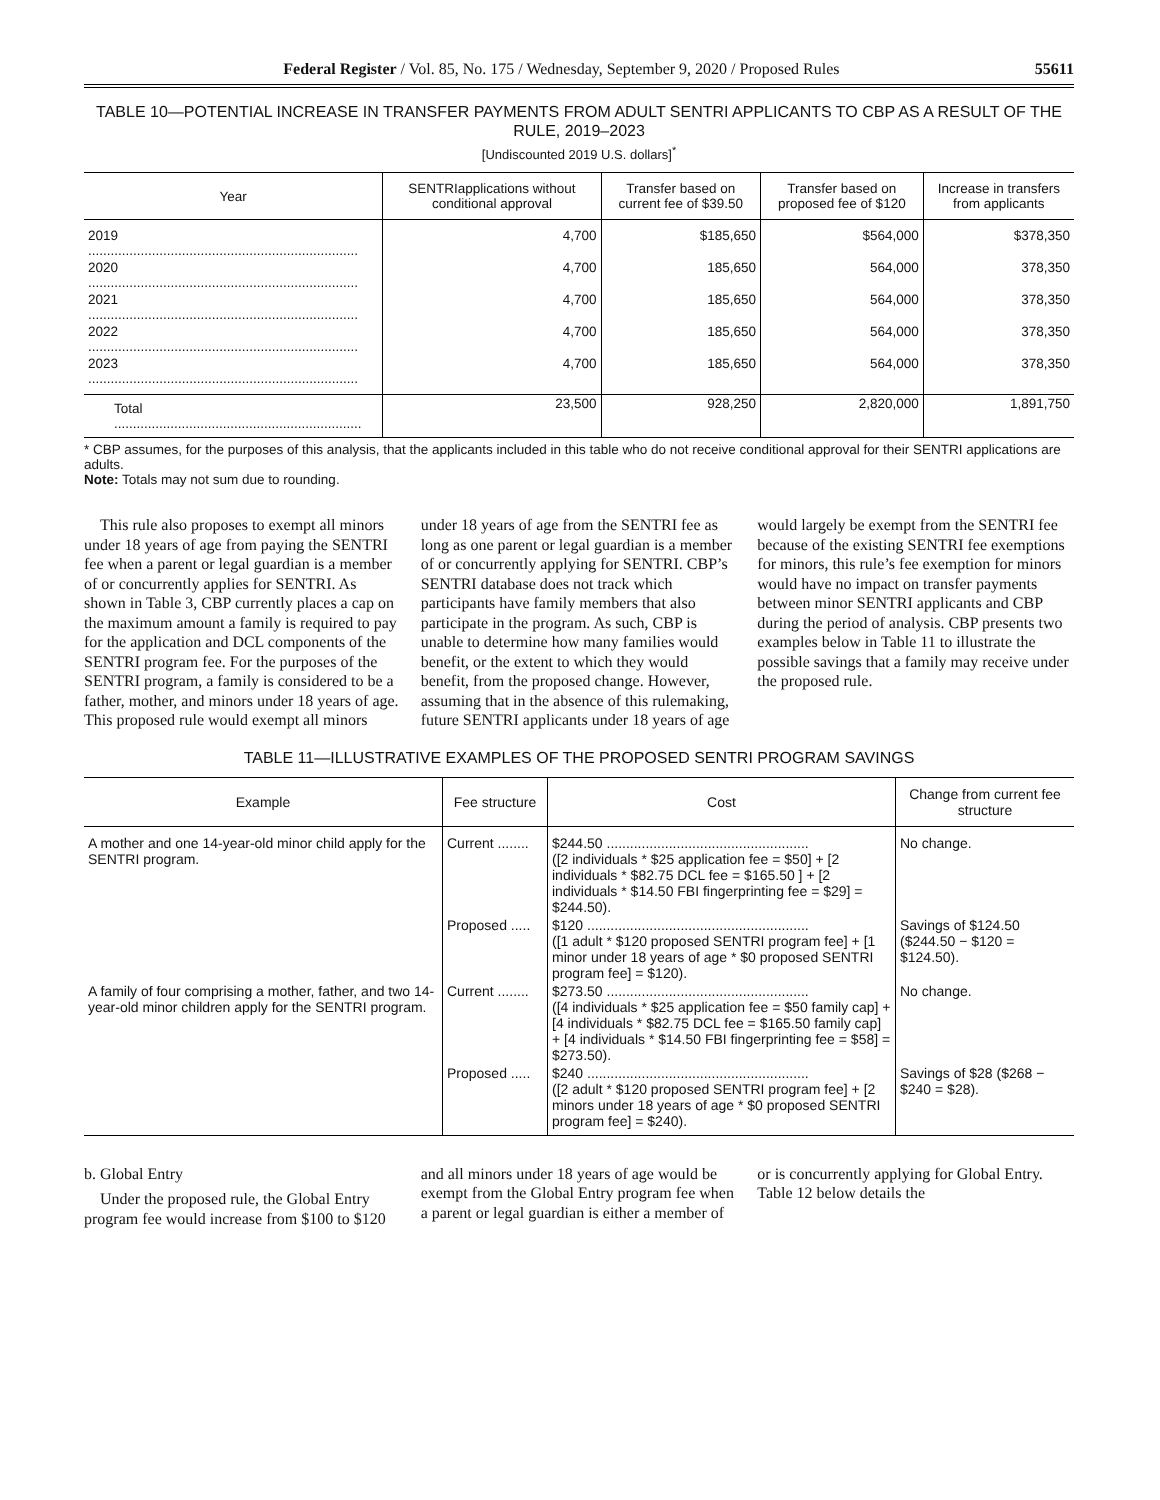Federal Register / Vol. 85, No. 175 / Wednesday, September 9, 2020 / Proposed Rules 55611
TABLE 10—POTENTIAL INCREASE IN TRANSFER PAYMENTS FROM ADULT SENTRI APPLICANTS TO CBP AS A RESULT OF THE RULE, 2019–2023
[Undiscounted 2019 U.S. dollars]<sup>*</sup>
| Year | SENTRIapplications without conditional approval | Transfer based on current fee of $39.50 | Transfer based on proposed fee of $120 | Increase in transfers from applicants |
| --- | --- | --- | --- | --- |
| 2019 ........................................................................ | 4,700 | $185,650 | $564,000 | $378,350 |
| 2020 ........................................................................ | 4,700 | 185,650 | 564,000 | 378,350 |
| 2021 ........................................................................ | 4,700 | 185,650 | 564,000 | 378,350 |
| 2022 ........................................................................ | 4,700 | 185,650 | 564,000 | 378,350 |
| 2023 ........................................................................ | 4,700 | 185,650 | 564,000 | 378,350 |
| Total .................................................................. | 23,500 | 928,250 | 2,820,000 | 1,891,750 |
* CBP assumes, for the purposes of this analysis, that the applicants included in this table who do not receive conditional approval for their SENTRI applications are adults.
Note: Totals may not sum due to rounding.
This rule also proposes to exempt all minors under 18 years of age from paying the SENTRI fee when a parent or legal guardian is a member of or concurrently applies for SENTRI. As shown in Table 3, CBP currently places a cap on the maximum amount a family is required to pay for the application and DCL components of the SENTRI program fee. For the purposes of the SENTRI program, a family is considered to be a father, mother, and minors under 18 years of age. This proposed rule would exempt all minors under 18 years of age from the SENTRI fee as long as one parent or legal guardian is a member of or concurrently applying for SENTRI. CBP’s SENTRI database does not track which participants have family members that also participate in the program. As such, CBP is unable to determine how many families would benefit, or the extent to which they would benefit, from the proposed change. However, assuming that in the absence of this rulemaking, future SENTRI applicants under 18 years of age would largely be exempt from the SENTRI fee because of the existing SENTRI fee exemptions for minors, this rule’s fee exemption for minors would have no impact on transfer payments between minor SENTRI applicants and CBP during the period of analysis. CBP presents two examples below in Table 11 to illustrate the possible savings that a family may receive under the proposed rule.
TABLE 11—ILLUSTRATIVE EXAMPLES OF THE PROPOSED SENTRI PROGRAM SAVINGS
| Example | Fee structure | Cost | Change from current fee structure |
| --- | --- | --- | --- |
| A mother and one 14-year-old minor child apply for the SENTRI program. | Current ........ | $244.50 .................................................... ([2 individuals * $25 application fee = $50] + [2 individuals * $82.75 DCL fee = $165.50 ] + [2 individuals * $14.50 FBI fingerprinting fee = $29] = $244.50). | No change. |
| | Proposed ..... | $120 ......................................................... ([1 adult * $120 proposed SENTRI program fee] + [1 minor under 18 years of age * $0 proposed SENTRI program fee] = $120). | Savings of $124.50 ($244.50 − $120 = $124.50). |
| A family of four comprising a mother, father, and two 14-year-old minor children apply for the SENTRI program. | Current ........ | $273.50 .................................................... ([4 individuals * $25 application fee = $50 family cap] + [4 individuals * $82.75 DCL fee = $165.50 family cap] + [4 individuals * $14.50 FBI fingerprinting fee = $58] = $273.50). | No change. |
| | Proposed ..... | $240 ......................................................... ([2 adult * $120 proposed SENTRI program fee] + [2 minors under 18 years of age * $0 proposed SENTRI program fee] = $240). | Savings of $28 ($268 − $240 = $28). |
b. Global Entry
Under the proposed rule, the Global Entry program fee would increase from $100 to $120 and all minors under 18 years of age would be exempt from the Global Entry program fee when a parent or legal guardian is either a member of or is concurrently applying for Global Entry. Table 12 below details the